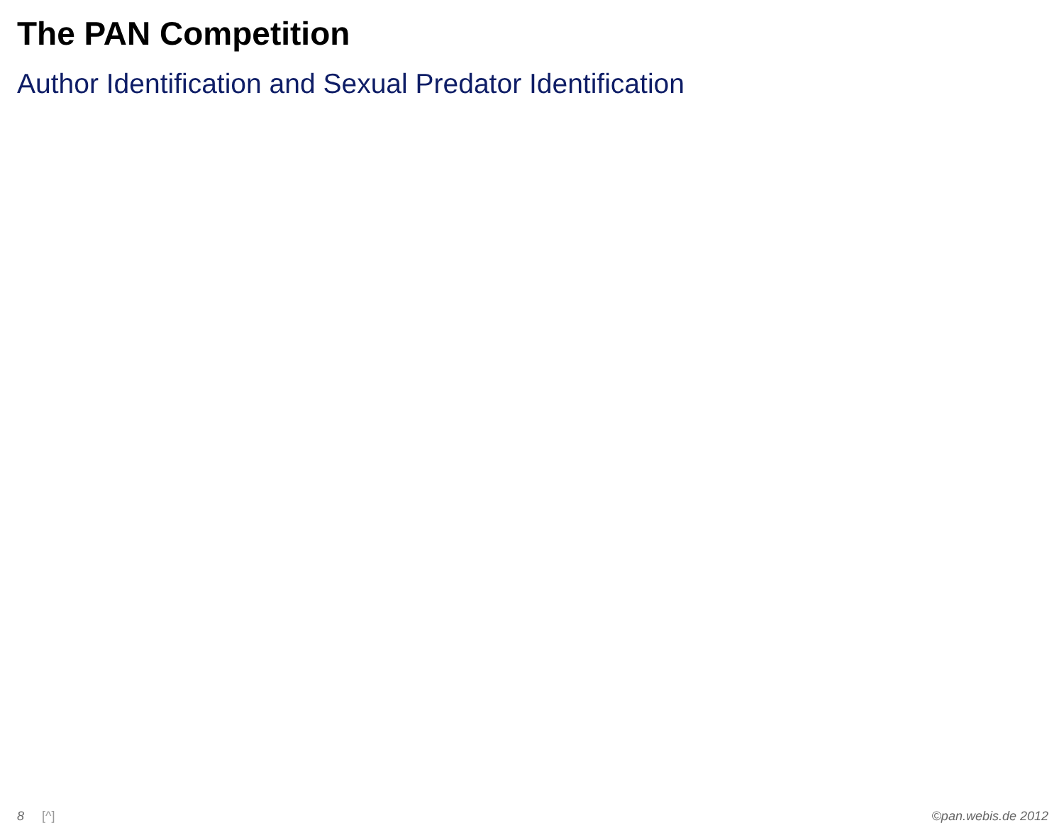The PAN Competition
Author Identification and Sexual Predator Identification
8 [^] ©pan.webis.de 2012